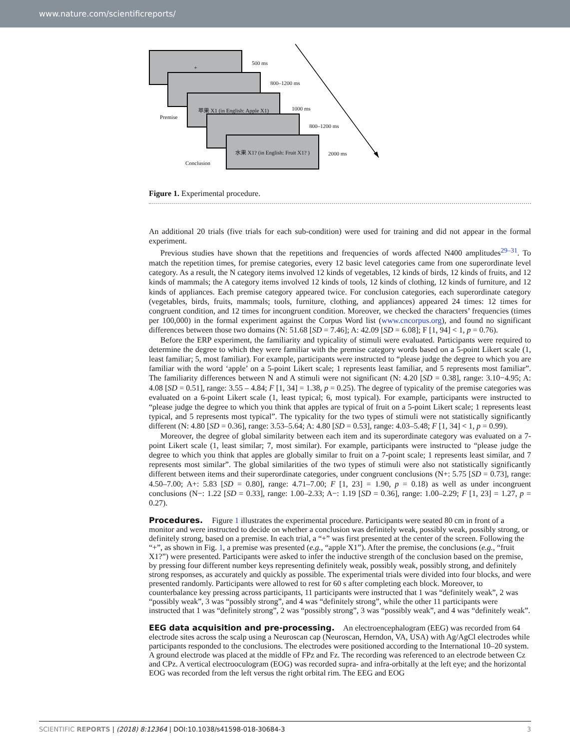www.nature.com/scientificreports/
+
苹果 X1 (in English: Apple X1)
水果 X1? (in English: Fruit X1? )
500 ms
800–1200 ms
1000 ms
800–1200 ms
2000 ms
Premise
Conclusion
Figure 1. Experimental procedure.
An additional 20 trials (five trials for each sub-condition) were used for training and did not appear in the formal experiment.
Previous studies have shown that the repetitions and frequencies of words affected N400 amplitudes<sup>29–31</sup>. To match the repetition times, for premise categories, every 12 basic level categories came from one superordinate level category. As a result, the N category items involved 12 kinds of vegetables, 12 kinds of birds, 12 kinds of fruits, and 12 kinds of mammals; the A category items involved 12 kinds of tools, 12 kinds of clothing, 12 kinds of furniture, and 12 kinds of appliances. Each premise category appeared twice. For conclusion categories, each superordinate category (vegetables, birds, fruits, mammals; tools, furniture, clothing, and appliances) appeared 24 times: 12 times for congruent condition, and 12 times for incongruent condition. Moreover, we checked the characters’ frequencies (times per 100,000) in the formal experiment against the Corpus Word list (www.cncorpus.org), and found no significant differences between those two domains (N: 51.68 [SD = 7.46]; A: 42.09 [SD = 6.08]; F [1, 94] < 1, p = 0.76).
Before the ERP experiment, the familiarity and typicality of stimuli were evaluated. Participants were required to determine the degree to which they were familiar with the premise category words based on a 5-point Likert scale (1, least familiar; 5, most familiar). For example, participants were instructed to “please judge the degree to which you are familiar with the word ‘apple’ on a 5-point Likert scale; 1 represents least familiar, and 5 represents most familiar”. The familiarity differences between N and A stimuli were not significant (N: 4.20 [SD = 0.38], range: 3.10−4.95; A: 4.08 [SD = 0.51], range: 3.55 – 4.84; F [1, 34] = 1.38, p = 0.25). The degree of typicality of the premise categories was evaluated on a 6-point Likert scale (1, least typical; 6, most typical). For example, participants were instructed to “please judge the degree to which you think that apples are typical of fruit on a 5-point Likert scale; 1 represents least typical, and 5 represents most typical”. The typicality for the two types of stimuli were not statistically significantly different (N: 4.80 [SD = 0.36], range: 3.53–5.64; A: 4.80 [SD = 0.53], range: 4.03–5.48; F [1, 34] < 1, p = 0.99).
Moreover, the degree of global similarity between each item and its superordinate category was evaluated on a 7-point Likert scale (1, least similar; 7, most similar). For example, participants were instructed to “please judge the degree to which you think that apples are globally similar to fruit on a 7-point scale; 1 represents least similar, and 7 represents most similar”. The global similarities of the two types of stimuli were also not statistically significantly different between items and their superordinate categories, under congruent conclusions (N+: 5.75 [SD = 0.73], range: 4.50–7.00; A+: 5.83 [SD = 0.80], range: 4.71–7.00; F [1, 23] = 1.90, p = 0.18) as well as under incongruent conclusions (N−: 1.22 [SD = 0.33], range: 1.00–2.33; A−: 1.19 [SD = 0.36], range: 1.00–2.29; F [1, 23] = 1.27, p = 0.27).
Procedures.
Figure 1 illustrates the experimental procedure. Participants were seated 80 cm in front of a monitor and were instructed to decide on whether a conclusion was definitely weak, possibly weak, possibly strong, or definitely strong, based on a premise. In each trial, a “+” was first presented at the center of the screen. Following the “+”, as shown in Fig. 1, a premise was presented (e.g., “apple X1”). After the premise, the conclusions (e.g., “fruit X1?”) were presented. Participants were asked to infer the inductive strength of the conclusion based on the premise, by pressing four different number keys representing definitely weak, possibly weak, possibly strong, and definitely strong responses, as accurately and quickly as possible. The experimental trials were divided into four blocks, and were presented randomly. Participants were allowed to rest for 60 s after completing each block. Moreover, to counterbalance key pressing across participants, 11 participants were instructed that 1 was “definitely weak”, 2 was “possibly weak”, 3 was “possibly strong”, and 4 was “definitely strong”, while the other 11 participants were instructed that 1 was “definitely strong”, 2 was “possibly strong”, 3 was “possibly weak”, and 4 was “definitely weak”.
EEG data acquisition and pre-processing.
An electroencephalogram (EEG) was recorded from 64 electrode sites across the scalp using a Neuroscan cap (Neuroscan, Herndon, VA, USA) with Ag/AgCl electrodes while participants responded to the conclusions. The electrodes were positioned according to the International 10–20 system. A ground electrode was placed at the middle of FPz and Fz. The recording was referenced to an electrode between Cz and CPz. A vertical electrooculogram (EOG) was recorded supra- and infra-orbitally at the left eye; and the horizontal EOG was recorded from the left versus the right orbital rim. The EEG and EOG
SCIENTIFIC REPORTS | (2018) 8:12364 | DOI:10.1038/s41598-018-30684-3 3